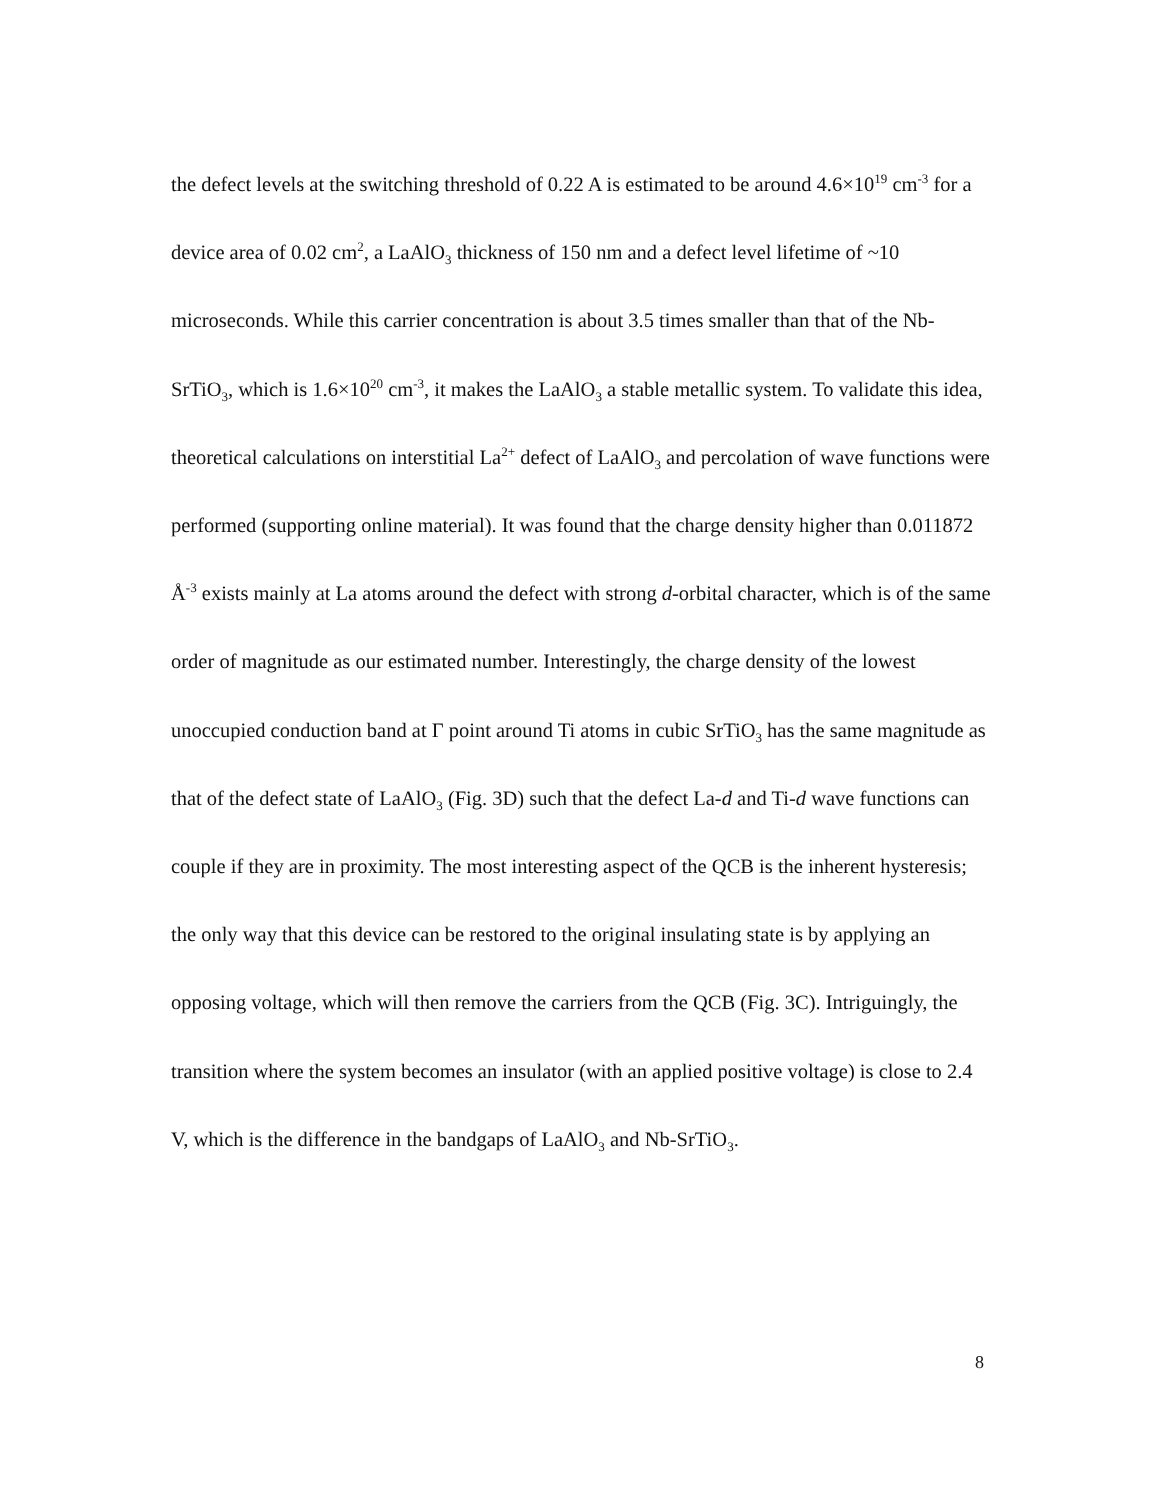the defect levels at the switching threshold of 0.22 A is estimated to be around 4.6×10<sup>19</sup> cm<sup>-3</sup> for a device area of 0.02 cm<sup>2</sup>, a LaAlO<sub>3</sub> thickness of 150 nm and a defect level lifetime of ~10 microseconds. While this carrier concentration is about 3.5 times smaller than that of the Nb-SrTiO<sub>3</sub>, which is 1.6×10<sup>20</sup> cm<sup>-3</sup>, it makes the LaAlO<sub>3</sub> a stable metallic system. To validate this idea, theoretical calculations on interstitial La<sup>2+</sup> defect of LaAlO<sub>3</sub> and percolation of wave functions were performed (supporting online material). It was found that the charge density higher than 0.011872 Å<sup>-3</sup> exists mainly at La atoms around the defect with strong d-orbital character, which is of the same order of magnitude as our estimated number. Interestingly, the charge density of the lowest unoccupied conduction band at Γ point around Ti atoms in cubic SrTiO<sub>3</sub> has the same magnitude as that of the defect state of LaAlO<sub>3</sub> (Fig. 3D) such that the defect La-d and Ti-d wave functions can couple if they are in proximity. The most interesting aspect of the QCB is the inherent hysteresis; the only way that this device can be restored to the original insulating state is by applying an opposing voltage, which will then remove the carriers from the QCB (Fig. 3C). Intriguingly, the transition where the system becomes an insulator (with an applied positive voltage) is close to 2.4 V, which is the difference in the bandgaps of LaAlO<sub>3</sub> and Nb-SrTiO<sub>3</sub>.
8